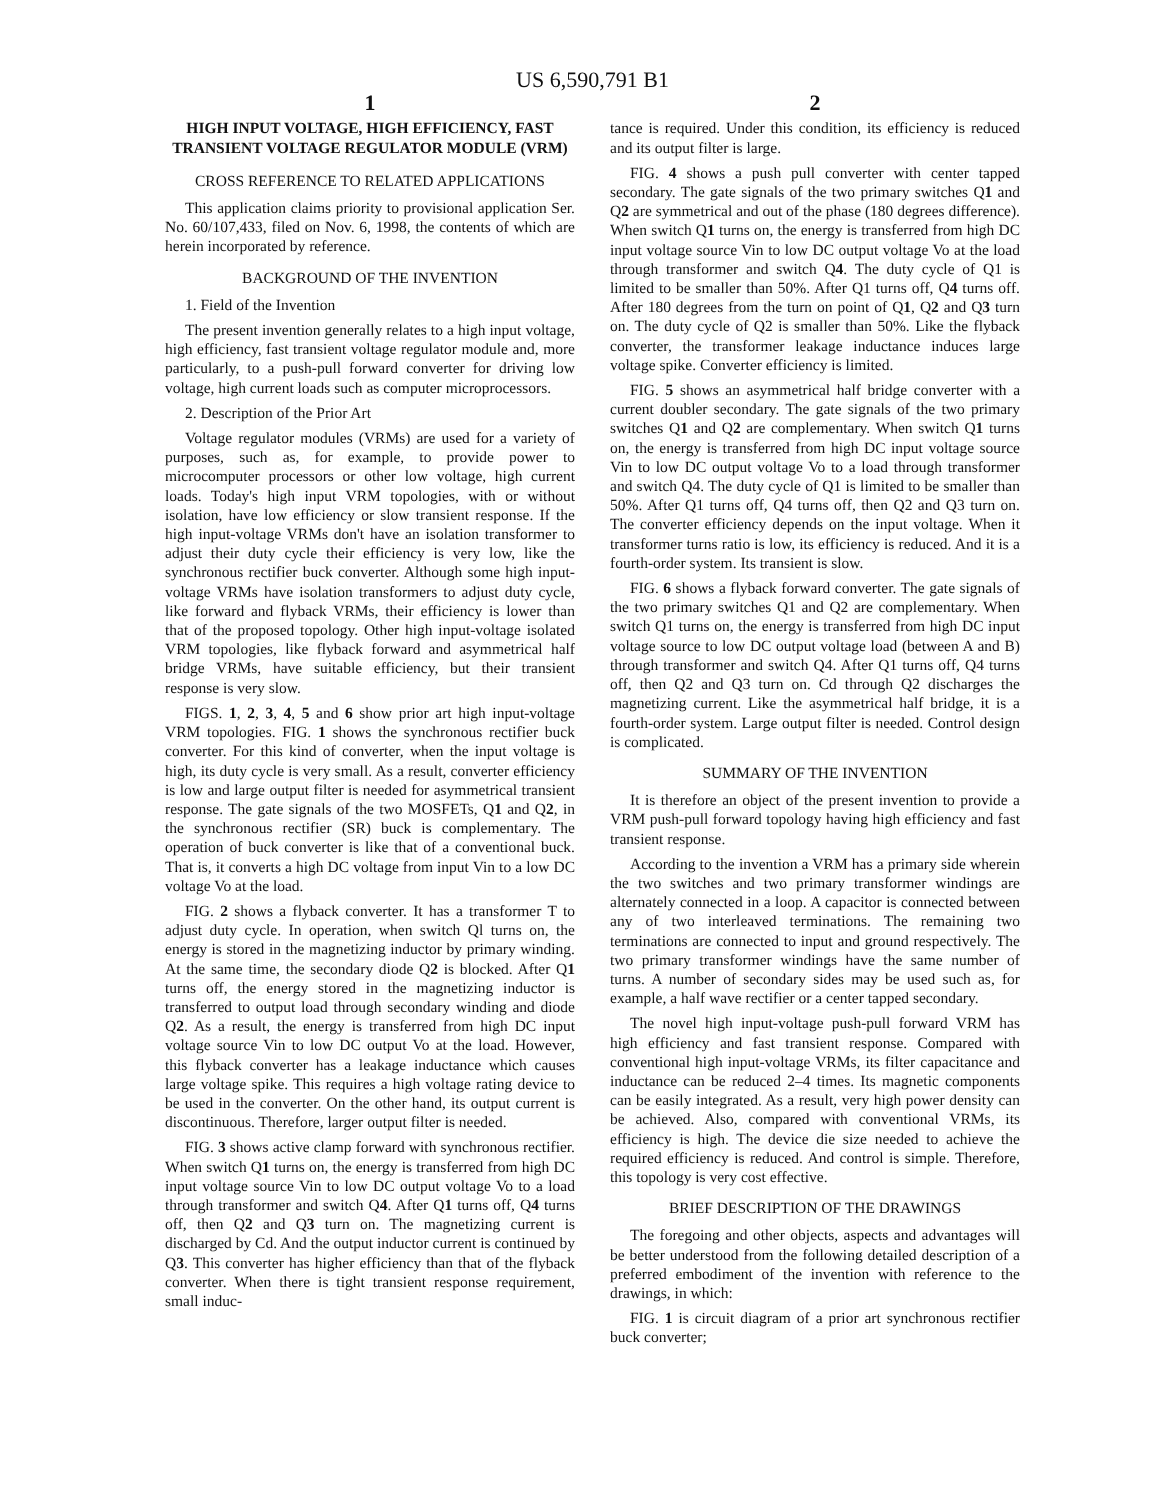US 6,590,791 B1
1
HIGH INPUT VOLTAGE, HIGH EFFICIENCY, FAST TRANSIENT VOLTAGE REGULATOR MODULE (VRM)
CROSS REFERENCE TO RELATED APPLICATIONS
This application claims priority to provisional application Ser. No. 60/107,433, filed on Nov. 6, 1998, the contents of which are herein incorporated by reference.
BACKGROUND OF THE INVENTION
1. Field of the Invention
The present invention generally relates to a high input voltage, high efficiency, fast transient voltage regulator module and, more particularly, to a push-pull forward converter for driving low voltage, high current loads such as computer microprocessors.
2. Description of the Prior Art
Voltage regulator modules (VRMs) are used for a variety of purposes, such as, for example, to provide power to microcomputer processors or other low voltage, high current loads. Today's high input VRM topologies, with or without isolation, have low efficiency or slow transient response. If the high input-voltage VRMs don't have an isolation transformer to adjust their duty cycle their efficiency is very low, like the synchronous rectifier buck converter. Although some high input-voltage VRMs have isolation transformers to adjust duty cycle, like forward and flyback VRMs, their efficiency is lower than that of the proposed topology. Other high input-voltage isolated VRM topologies, like flyback forward and asymmetrical half bridge VRMs, have suitable efficiency, but their transient response is very slow.
FIGS. 1, 2, 3, 4, 5 and 6 show prior art high input-voltage VRM topologies. FIG. 1 shows the synchronous rectifier buck converter. For this kind of converter, when the input voltage is high, its duty cycle is very small. As a result, converter efficiency is low and large output filter is needed for asymmetrical transient response. The gate signals of the two MOSFETs, Q1 and Q2, in the synchronous rectifier (SR) buck is complementary. The operation of buck converter is like that of a conventional buck. That is, it converts a high DC voltage from input Vin to a low DC voltage Vo at the load.
FIG. 2 shows a flyback converter. It has a transformer T to adjust duty cycle. In operation, when switch Ql turns on, the energy is stored in the magnetizing inductor by primary winding. At the same time, the secondary diode Q2 is blocked. After Q1 turns off, the energy stored in the magnetizing inductor is transferred to output load through secondary winding and diode Q2. As a result, the energy is transferred from high DC input voltage source Vin to low DC output Vo at the load. However, this flyback converter has a leakage inductance which causes large voltage spike. This requires a high voltage rating device to be used in the converter. On the other hand, its output current is discontinuous. Therefore, larger output filter is needed.
FIG. 3 shows active clamp forward with synchronous rectifier. When switch Q1 turns on, the energy is transferred from high DC input voltage source Vin to low DC output voltage Vo to a load through transformer and switch Q4. After Q1 turns off, Q4 turns off, then Q2 and Q3 turn on. The magnetizing current is discharged by Cd. And the output inductor current is continued by Q3. This converter has higher efficiency than that of the flyback converter. When there is tight transient response requirement, small induc-
2
tance is required. Under this condition, its efficiency is reduced and its output filter is large.
FIG. 4 shows a push pull converter with center tapped secondary. The gate signals of the two primary switches Q1 and Q2 are symmetrical and out of the phase (180 degrees difference). When switch Q1 turns on, the energy is transferred from high DC input voltage source Vin to low DC output voltage Vo at the load through transformer and switch Q4. The duty cycle of Q1 is limited to be smaller than 50%. After Q1 turns off, Q4 turns off. After 180 degrees from the turn on point of Q1, Q2 and Q3 turn on. The duty cycle of Q2 is smaller than 50%. Like the flyback converter, the transformer leakage inductance induces large voltage spike. Converter efficiency is limited.
FIG. 5 shows an asymmetrical half bridge converter with a current doubler secondary. The gate signals of the two primary switches Q1 and Q2 are complementary. When switch Q1 turns on, the energy is transferred from high DC input voltage source Vin to low DC output voltage Vo to a load through transformer and switch Q4. The duty cycle of Q1 is limited to be smaller than 50%. After Q1 turns off, Q4 turns off, then Q2 and Q3 turn on. The converter efficiency depends on the input voltage. When it transformer turns ratio is low, its efficiency is reduced. And it is a fourth-order system. Its transient is slow.
FIG. 6 shows a flyback forward converter. The gate signals of the two primary switches Q1 and Q2 are complementary. When switch Q1 turns on, the energy is transferred from high DC input voltage source to low DC output voltage load (between A and B) through transformer and switch Q4. After Q1 turns off, Q4 turns off, then Q2 and Q3 turn on. Cd through Q2 discharges the magnetizing current. Like the asymmetrical half bridge, it is a fourth-order system. Large output filter is needed. Control design is complicated.
SUMMARY OF THE INVENTION
It is therefore an object of the present invention to provide a VRM push-pull forward topology having high efficiency and fast transient response.
According to the invention a VRM has a primary side wherein the two switches and two primary transformer windings are alternately connected in a loop. A capacitor is connected between any of two interleaved terminations. The remaining two terminations are connected to input and ground respectively. The two primary transformer windings have the same number of turns. A number of secondary sides may be used such as, for example, a half wave rectifier or a center tapped secondary.
The novel high input-voltage push-pull forward VRM has high efficiency and fast transient response. Compared with conventional high input-voltage VRMs, its filter capacitance and inductance can be reduced 2–4 times. Its magnetic components can be easily integrated. As a result, very high power density can be achieved. Also, compared with conventional VRMs, its efficiency is high. The device die size needed to achieve the required efficiency is reduced. And control is simple. Therefore, this topology is very cost effective.
BRIEF DESCRIPTION OF THE DRAWINGS
The foregoing and other objects, aspects and advantages will be better understood from the following detailed description of a preferred embodiment of the invention with reference to the drawings, in which:
FIG. 1 is circuit diagram of a prior art synchronous rectifier buck converter;